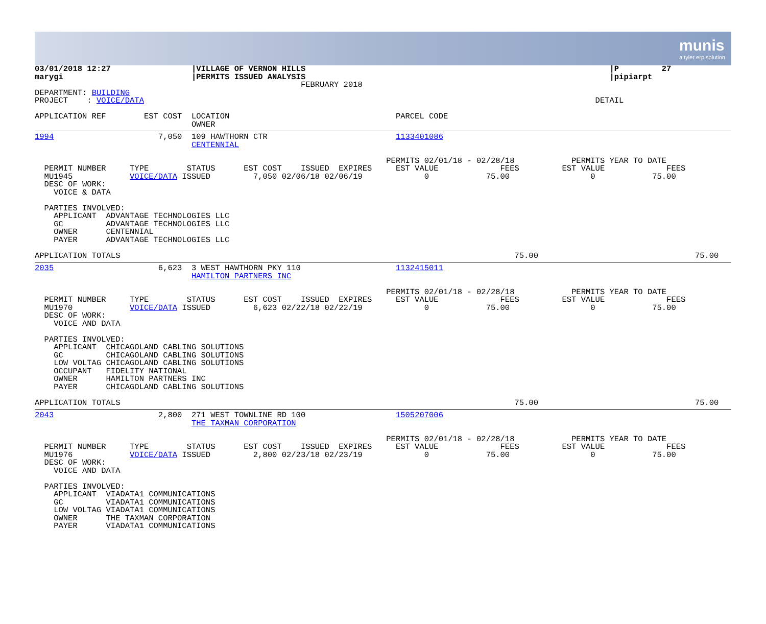munis
a tyler erp solution
03/01/2018 12:27                 |VILLAGE OF VERNON HILLS                                                                |P         27
marygi                           |PERMITS ISSUED ANALYSIS                                                                |pipiarpt
                                                        FEBRUARY 2018
DEPARTMENT: BUILDING
PROJECT    : VOICE/DATA                                                                                               DETAIL

APPLICATION REF        EST COST  LOCATION                                   PARCEL CODE
                                 OWNER
1994                      7,050  109 HAWTHORN CTR                           1133401086
                                 CENTENNIAL

                                                                          PERMITS 02/01/18 - 02/28/18            PERMITS YEAR TO DATE
  PERMIT NUMBER     TYPE        STATUS      EST COST    ISSUED  EXPIRES     EST VALUE             FEES         EST VALUE             FEES
  MU1945            VOICE/DATA ISSUED         7,050 02/06/18 02/06/19             0            75.00                 0            75.00
  DESC OF WORK:
    VOICE & DATA

  PARTIES INVOLVED:
    APPLICANT  ADVANTAGE TECHNOLOGIES LLC
    GC         ADVANTAGE TECHNOLOGIES LLC
    OWNER      CENTENNIAL
    PAYER      ADVANTAGE TECHNOLOGIES LLC

APPLICATION TOTALS                                                                                   75.00                                 75.00
2035                      6,623  3 WEST HAWTHORN PKY 110                    1132415011
                                 HAMILTON PARTNERS INC

                                                                          PERMITS 02/01/18 - 02/28/18            PERMITS YEAR TO DATE
  PERMIT NUMBER     TYPE        STATUS      EST COST    ISSUED  EXPIRES     EST VALUE             FEES         EST VALUE             FEES
  MU1970            VOICE/DATA ISSUED         6,623 02/22/18 02/22/19             0            75.00                 0            75.00
  DESC OF WORK:
    VOICE AND DATA

  PARTIES INVOLVED:
    APPLICANT  CHICAGOLAND CABLING SOLUTIONS
    GC         CHICAGOLAND CABLING SOLUTIONS
    LOW VOLTAG CHICAGOLAND CABLING SOLUTIONS
    OCCUPANT   FIDELITY NATIONAL
    OWNER      HAMILTON PARTNERS INC
    PAYER      CHICAGOLAND CABLING SOLUTIONS

APPLICATION TOTALS                                                                                   75.00                                 75.00
2043                      2,800  271 WEST TOWNLINE RD 100                   1505207006
                                 THE TAXMAN CORPORATION

                                                                          PERMITS 02/01/18 - 02/28/18            PERMITS YEAR TO DATE
  PERMIT NUMBER     TYPE        STATUS      EST COST    ISSUED  EXPIRES     EST VALUE             FEES         EST VALUE             FEES
  MU1976            VOICE/DATA ISSUED         2,800 02/23/18 02/23/19             0            75.00                 0            75.00
  DESC OF WORK:
    VOICE AND DATA

  PARTIES INVOLVED:
    APPLICANT  VIADATA1 COMMUNICATIONS
    GC         VIADATA1 COMMUNICATIONS
    LOW VOLTAG VIADATA1 COMMUNICATIONS
    OWNER      THE TAXMAN CORPORATION
    PAYER      VIADATA1 COMMUNICATIONS